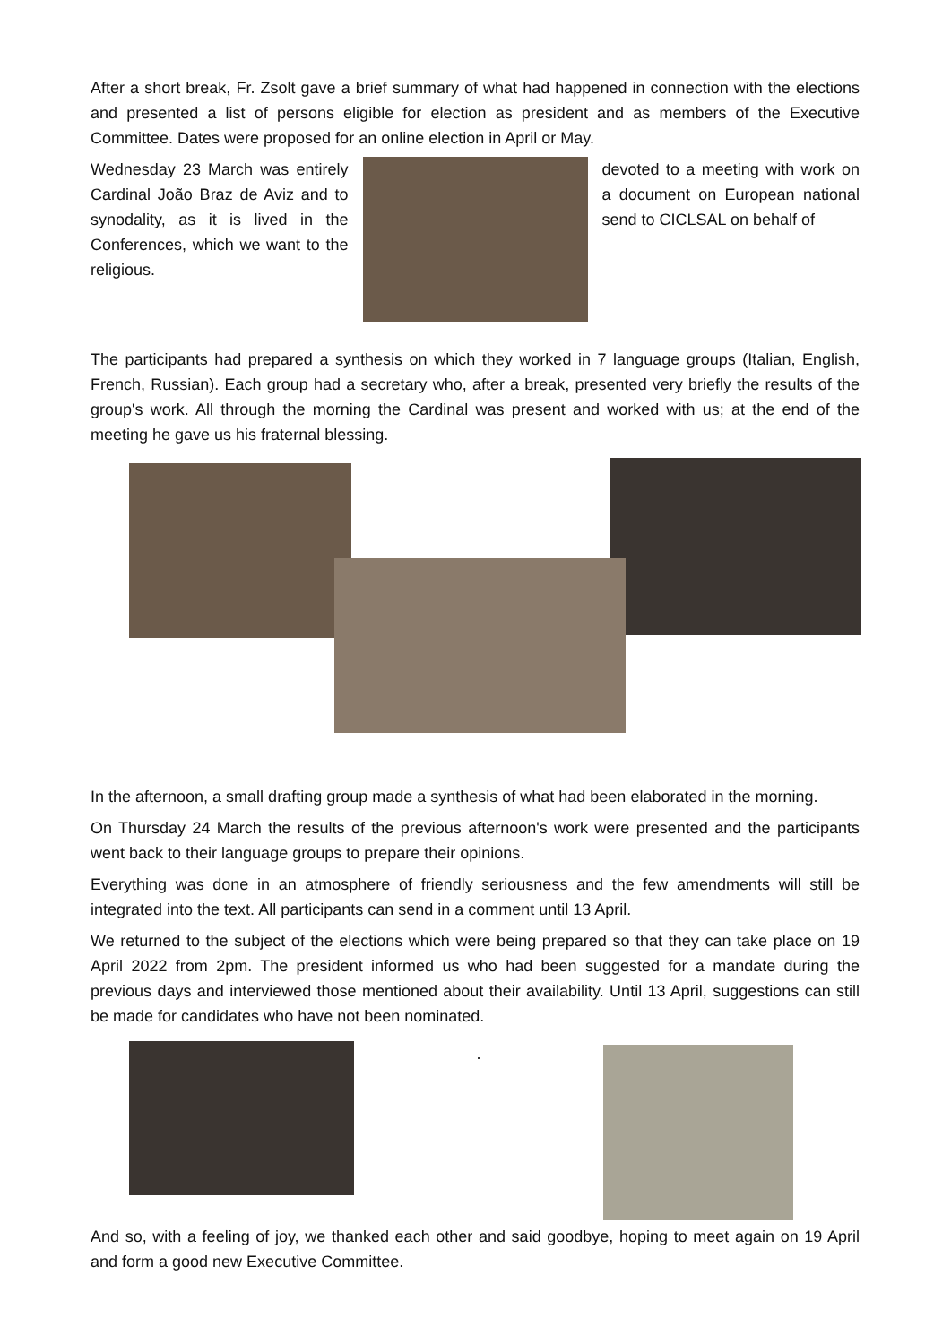After a short break, Fr. Zsolt gave a brief summary of what had happened in connection with the elections and presented a list of persons eligible for election as president and as members of the Executive Committee. Dates were proposed for an online election in April or May.
Wednesday 23 March was entirely Cardinal João Braz de Aviz and to synodality, as it is lived in the Conferences, which we want to the religious.
devoted to a meeting with work on a document on European national send to CICLSAL on behalf of
The participants had prepared a synthesis on which they worked in 7 language groups (Italian, English, French, Russian). Each group had a secretary who, after a break, presented very briefly the results of the group's work. All through the morning the Cardinal was present and worked with us; at the end of the meeting he gave us his fraternal blessing.
In the afternoon, a small drafting group made a synthesis of what had been elaborated in the morning.
On Thursday 24 March the results of the previous afternoon's work were presented and the participants went back to their language groups to prepare their opinions.
Everything was done in an atmosphere of friendly seriousness and the few amendments will still be integrated into the text. All participants can send in a comment until 13 April.
We returned to the subject of the elections which were being prepared so that they can take place on 19 April 2022 from 2pm. The president informed us who had been suggested for a mandate during the previous days and interviewed those mentioned about their availability. Until 13 April, suggestions can still be made for candidates who have not been nominated.
.
And so, with a feeling of joy, we thanked each other and said goodbye, hoping to meet again on 19 April and form a good new Executive Committee.